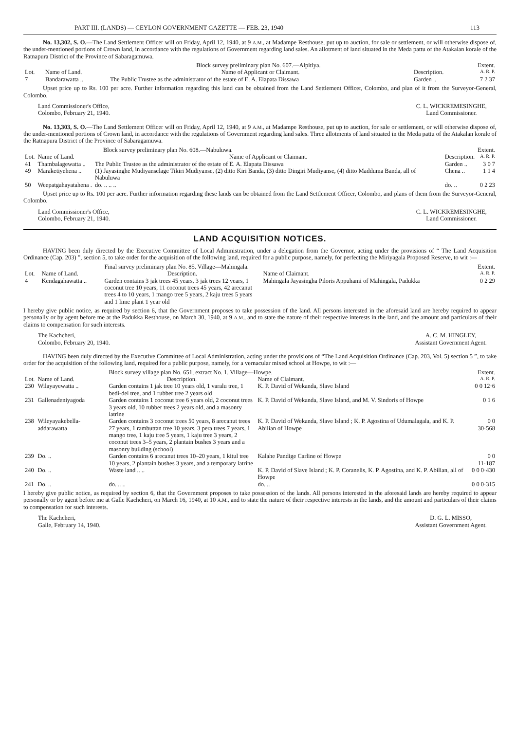PART III. (LANDS) — CEYLON GOVERNMENT GAZETTE — FEB. 23, 1940 113
No. 13,302, S. O.—The Land Settlement Officer will on Friday, April 12, 1940, at 9 A.M., at Madampe Resthouse, put up to auction, for sale or settlement, or will otherwise dispose of, the under-mentioned portions of Crown land, in accordance with the regulations of Government regarding land sales. An allotment of land situated in the Meda pattu of the Atakalan korale of the Ratnapura District of the Province of Sabaragamuwa.
| | | Block survey preliminary plan No. 607.—Alpitiya. | | Extent. |
| --- | --- | --- | --- | --- |
| Lot. | Name of Land. | Name of Applicant or Claimant. | Description. | A. R. P. |
| 7 | Bandarawatta .. | The Public Trustee as the administrator of the estate of E. A. Elapata Dissawa | Garden .. | 7 2 37 |
Upset price up to Rs. 100 per acre. Further information regarding this land can be obtained from the Land Settlement Officer, Colombo, and plan of it from the Surveyor-General, Colombo.
Land Commissioner's Office,
Colombo, February 21, 1940.
C. L. WICKREMESINGHE,
Land Commissioner.
No. 13,303, S. O.—The Land Settlement Officer will on Friday, April 12, 1940, at 9 A.M., at Madampe Resthouse, put up to auction, for sale or settlement, or will otherwise dispose of, the under-mentioned portions of Crown land, in accordance with the regulations of Government regarding land sales. Three allotments of land situated in the Meda pattu of the Atakalan korale of the Ratnapura District of the Province of Sabaragamuwa.
| | | Block survey preliminary plan No. 608.—Nabuluwa. | | Extent. |
| --- | --- | --- | --- | --- |
| Lot. | Name of Land. | Name of Applicant or Claimant. | Description. | A. R. P. |
| 41 | Thambalagewatta .. | The Public Trustee as the administrator of the estate of E. A. Elapata Dissawa | Garden .. | 3 0 7 |
| 49 | Maraketiyehena .. | (1) Jayasinghe Mudiyanselage Tikiri Mudiyanse, (2) ditto Kiri Banda, (3) ditto Dingiri Mudiyanse, (4) ditto Madduma Banda, all of Nabuluwa | Chena .. | 1 1 4 |
| 50 | Weepatgahayatahena . | do. .. .. .. | do. .. | 0 2 23 |
Upset price up to Rs. 100 per acre. Further information regarding these lands can be obtained from the Land Settlement Officer, Colombo, and plans of them from the Surveyor-General, Colombo.
Land Commissioner's Office,
Colombo, February 21, 1940.
C. L. WICKREMESINGHE,
Land Commissioner.
LAND ACQUISITION NOTICES.
HAVING been duly directed by the Executive Committee of Local Administration, under a delegation from the Governor, acting under the provisions of “ The Land Acquisition Ordinance (Cap. 203) ”, section 5, to take order for the acquisition of the following land, required for a public purpose, namely, for perfecting the Miriyagala Proposed Reserve, to wit :—
| | | Final survey preliminary plan No. 85. Village—Mahingala. | | Extent. |
| --- | --- | --- | --- | --- |
| Lot. | Name of Land. | Description. | Name of Claimant. | A. R. P. |
| 4 | Kendagahawatta .. | Garden contains 3 jak trees 45 years, 3 jak trees 12 years, 1 coconut tree 10 years, 11 coconut trees 45 years, 42 arecanut trees 4 to 10 years, 1 mango tree 5 years, 2 kaju trees 5 years and 1 lime plant 1 year old | Mahingala Jayasingha Piloris Appuhami of Mahingala, Padukka | 0 2 29 |
I hereby give public notice, as required by section 6, that the Government proposes to take possession of the land. All persons interested in the aforesaid land are hereby required to appear personally or by agent before me at the Padukka Resthouse, on March 30, 1940, at 9 A.M., and to state the nature of their respective interests in the land, and the amount and particulars of their claims to compensation for such interests.
The Kachcheri,
Colombo, February 20, 1940.
A. C. M. HINGLEY,
Assistant Government Agent.
HAVING been duly directed by the Executive Committee of Local Administration, acting under the provisions of “The Land Acquisition Ordinance (Cap. 203, Vol. 5) section 5 ”, to take order for the acquisition of the following land, required for a public purpose, namely, for a vernacular mixed school at Howpe, to wit :—
| | | Block survey village plan No. 651, extract No. 1. Village—Howpe. | | Extent. |
| --- | --- | --- | --- | --- |
| Lot. | Name of Land. | Description. | Name of Claimant. | A. R. P. |
| 230 | Wilayayewatta .. | Garden contains 1 jak tree 10 years old, 1 varalu tree, 1 bedi-del tree, and 1 rubber tree 2 years old | K. P. David of Wekanda, Slave Island | 0 0 12·6 |
| 231 | Gallenadeniyagoda | Garden contains 1 coconut tree 6 years old, 2 coconut trees 3 years old, 10 rubber trees 2 years old, and a masonry latrine | K. P. David of Wekanda, Slave Island, and M. V. Sindoris of Howpe | 0 1 6 |
| 238 | Wileyayakebella-addarawatta | Garden contains 3 coconut trees 50 years, 8 arecanut trees 27 years, 1 rambuttan tree 10 years, 3 pera trees 7 years, 1 mango tree, 1 kaju tree 5 years, 1 kaju tree 3 years, 2 coconut trees 3–5 years, 2 plantain bushes 3 years and a masonry building (school) | K. P. David of Wekanda, Slave Island ; K. P. Agostina of Udumalagala, and K. P. Abilian of Howpe | 0 0 30·568 |
| 239 | Do. .. | Garden contains 6 arecanut trees 10–20 years, 1 kitul tree 10 years, 2 plantain bushes 3 years, and a temporary latrine | Kalahe Pandige Carline of Howpe | 0 0 11·187 |
| 240 | Do. .. | Waste land .. .. | K. P. David of Slave Island ; K. P. Coranelis, K. P. Agostina, and K. P. Abilian, all of Howpe | 0 0 0·430 |
| 241 | Do. .. | do. .. .. | do. .. | 0 0 0·315 |
I hereby give public notice, as required by section 6, that the Government proposes to take possession of the lands. All persons interested in the aforesaid lands are hereby required to appear personally or by agent before me at Galle Kachcheri, on March 16, 1940, at 10 A.M., and to state the nature of their respective interests in the lands, and the amount and particulars of their claims to compensation for such interests.
The Kachcheri,
Galle, February 14, 1940.
D. G. L. MISSO,
Assistant Government Agent.